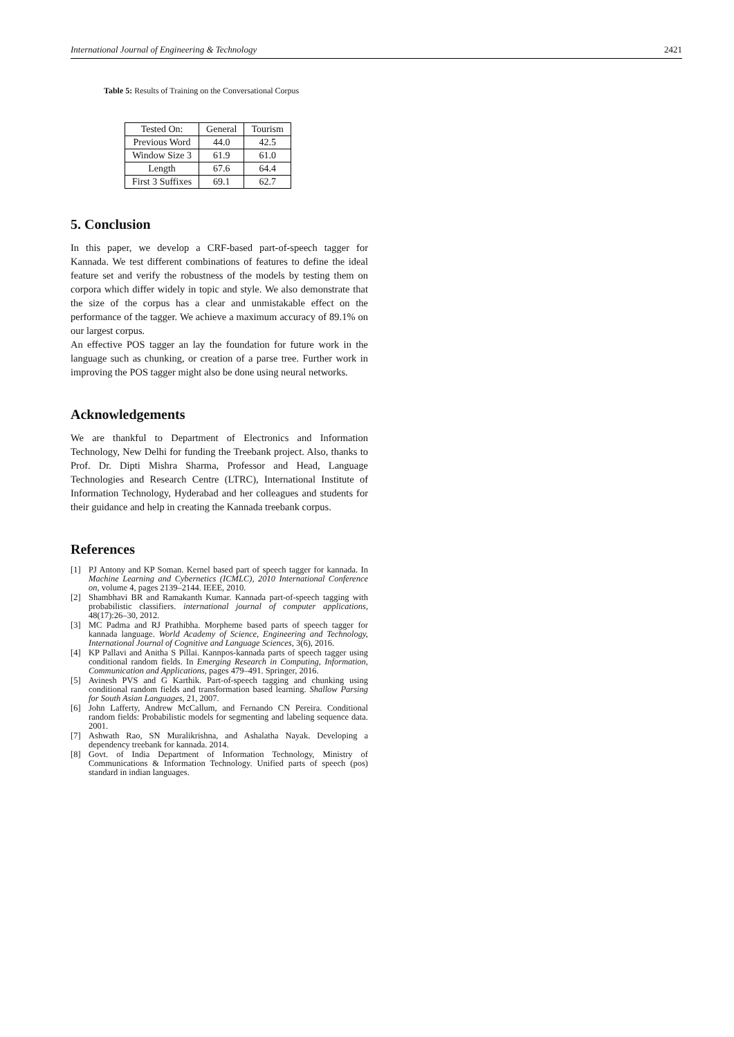International Journal of Engineering & Technology 2421
Table 5: Results of Training on the Conversational Corpus
| Tested On: | General | Tourism |
| --- | --- | --- |
| Previous Word | 44.0 | 42.5 |
| Window Size 3 | 61.9 | 61.0 |
| Length | 67.6 | 64.4 |
| First 3 Suffixes | 69.1 | 62.7 |
5. Conclusion
In this paper, we develop a CRF-based part-of-speech tagger for Kannada. We test different combinations of features to define the ideal feature set and verify the robustness of the models by testing them on corpora which differ widely in topic and style. We also demonstrate that the size of the corpus has a clear and unmistakable effect on the performance of the tagger. We achieve a maximum accuracy of 89.1% on our largest corpus.
An effective POS tagger an lay the foundation for future work in the language such as chunking, or creation of a parse tree. Further work in improving the POS tagger might also be done using neural networks.
Acknowledgements
We are thankful to Department of Electronics and Information Technology, New Delhi for funding the Treebank project. Also, thanks to Prof. Dr. Dipti Mishra Sharma, Professor and Head, Language Technologies and Research Centre (LTRC), International Institute of Information Technology, Hyderabad and her colleagues and students for their guidance and help in creating the Kannada treebank corpus.
References
[1] PJ Antony and KP Soman. Kernel based part of speech tagger for kannada. In Machine Learning and Cybernetics (ICMLC), 2010 International Conference on, volume 4, pages 2139–2144. IEEE, 2010.
[2] Shambhavi BR and Ramakanth Kumar. Kannada part-of-speech tagging with probabilistic classifiers. international journal of computer applications, 48(17):26–30, 2012.
[3] MC Padma and RJ Prathibha. Morpheme based parts of speech tagger for kannada language. World Academy of Science, Engineering and Technology, International Journal of Cognitive and Language Sciences, 3(6), 2016.
[4] KP Pallavi and Anitha S Pillai. Kannpos-kannada parts of speech tagger using conditional random fields. In Emerging Research in Computing, Information, Communication and Applications, pages 479–491. Springer, 2016.
[5] Avinesh PVS and G Karthik. Part-of-speech tagging and chunking using conditional random fields and transformation based learning. Shallow Parsing for South Asian Languages, 21, 2007.
[6] John Lafferty, Andrew McCallum, and Fernando CN Pereira. Conditional random fields: Probabilistic models for segmenting and labeling sequence data. 2001.
[7] Ashwath Rao, SN Muralikrishna, and Ashalatha Nayak. Developing a dependency treebank for kannada. 2014.
[8] Govt. of India Department of Information Technology, Ministry of Communications & Information Technology. Unified parts of speech (pos) standard in indian languages.